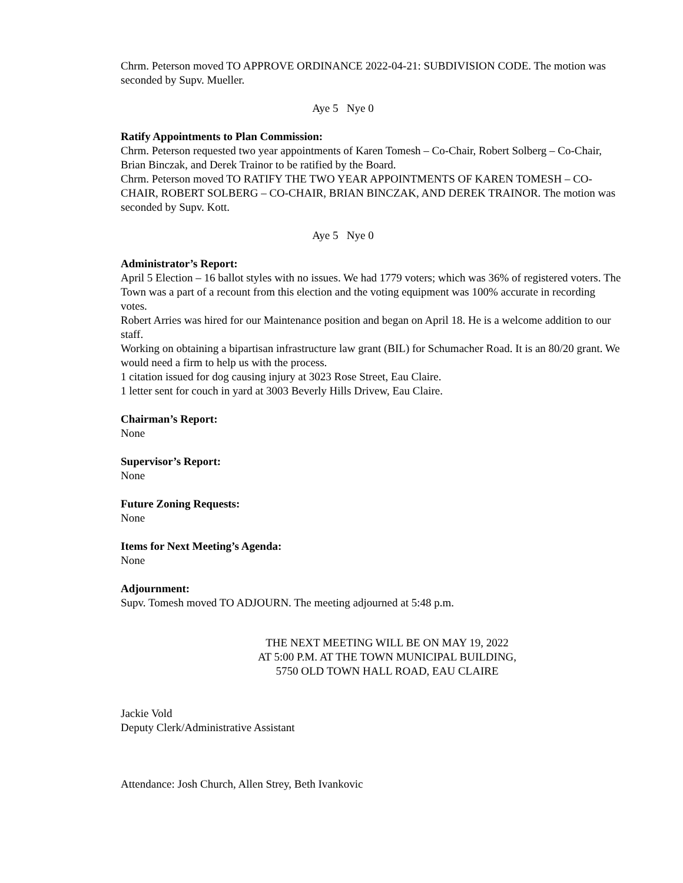Chrm. Peterson moved TO APPROVE ORDINANCE 2022-04-21: SUBDIVISION CODE. The motion was seconded by Supv. Mueller.
Aye 5 Nye 0
Ratify Appointments to Plan Commission:
Chrm. Peterson requested two year appointments of Karen Tomesh – Co-Chair, Robert Solberg – Co-Chair, Brian Binczak, and Derek Trainor to be ratified by the Board.
Chrm. Peterson moved TO RATIFY THE TWO YEAR APPOINTMENTS OF KAREN TOMESH – CO-CHAIR, ROBERT SOLBERG – CO-CHAIR, BRIAN BINCZAK, AND DEREK TRAINOR. The motion was seconded by Supv. Kott.
Aye 5 Nye 0
Administrator’s Report:
April 5 Election – 16 ballot styles with no issues. We had 1779 voters; which was 36% of registered voters. The Town was a part of a recount from this election and the voting equipment was 100% accurate in recording votes.
Robert Arries was hired for our Maintenance position and began on April 18. He is a welcome addition to our staff.
Working on obtaining a bipartisan infrastructure law grant (BIL) for Schumacher Road. It is an 80/20 grant. We would need a firm to help us with the process.
1 citation issued for dog causing injury at 3023 Rose Street, Eau Claire.
1 letter sent for couch in yard at 3003 Beverly Hills Drivew, Eau Claire.
Chairman’s Report:
None
Supervisor’s Report:
None
Future Zoning Requests:
None
Items for Next Meeting’s Agenda:
None
Adjournment:
Supv. Tomesh moved TO ADJOURN. The meeting adjourned at 5:48 p.m.
THE NEXT MEETING WILL BE ON MAY 19, 2022
AT 5:00 P.M. AT THE TOWN MUNICIPAL BUILDING,
5750 OLD TOWN HALL ROAD, EAU CLAIRE
Jackie Vold
Deputy Clerk/Administrative Assistant
Attendance: Josh Church, Allen Strey, Beth Ivankovic